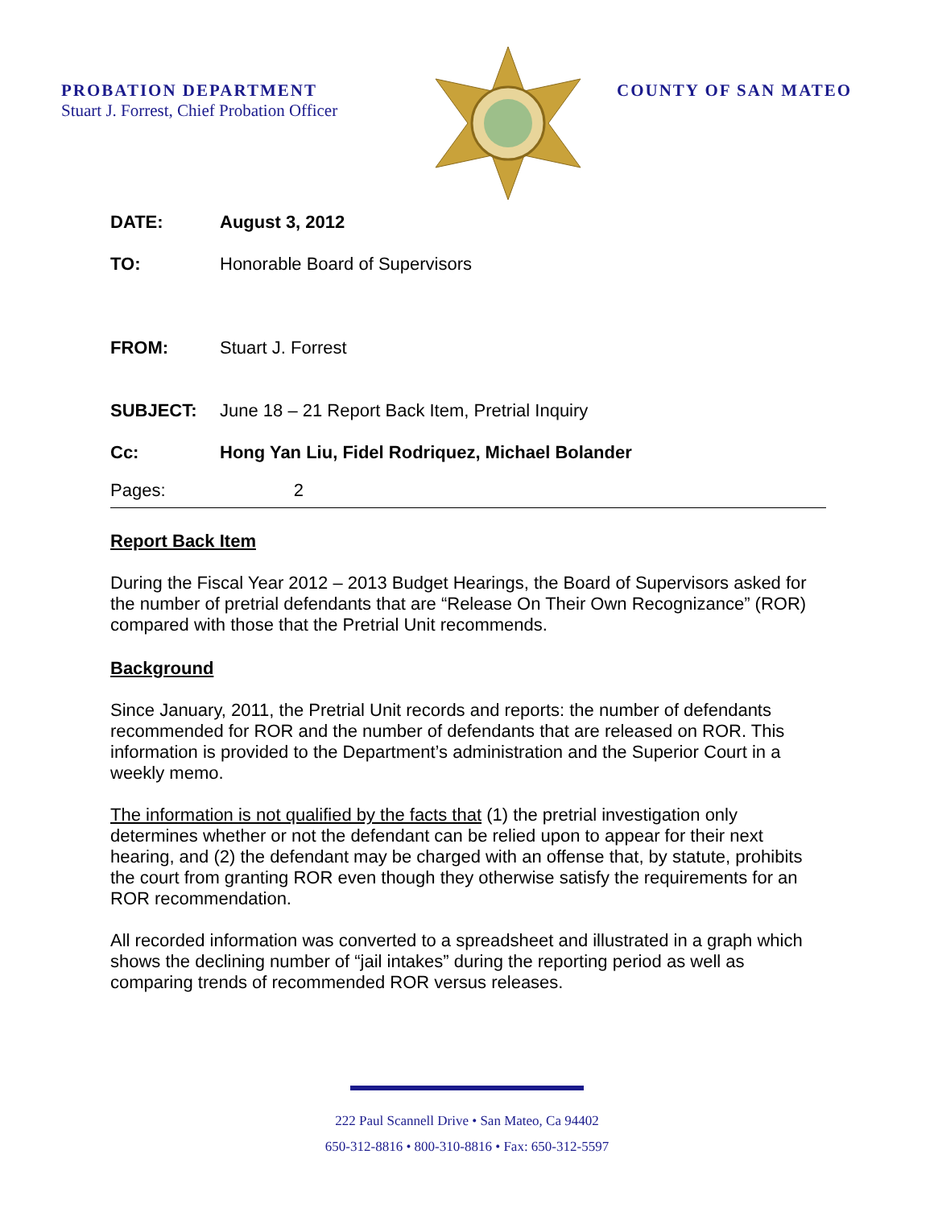PROBATION DEPARTMENT
Stuart J. Forrest, Chief Probation Officer
COUNTY OF SAN MATEO
DATE: August 3, 2012
TO: Honorable Board of Supervisors
FROM: Stuart J. Forrest
SUBJECT: June 18 – 21 Report Back Item, Pretrial Inquiry
Cc: Hong Yan Liu, Fidel Rodriquez, Michael Bolander
Pages: 2
Report Back Item
During the Fiscal Year 2012 – 2013 Budget Hearings, the Board of Supervisors asked for the number of pretrial defendants that are “Release On Their Own Recognizance” (ROR) compared with those that the Pretrial Unit recommends.
Background
Since January, 2011, the Pretrial Unit records and reports: the number of defendants recommended for ROR and the number of defendants that are released on ROR. This information is provided to the Department’s administration and the Superior Court in a weekly memo.
The information is not qualified by the facts that (1) the pretrial investigation only determines whether or not the defendant can be relied upon to appear for their next hearing, and (2) the defendant may be charged with an offense that, by statute, prohibits the court from granting ROR even though they otherwise satisfy the requirements for an ROR recommendation.
All recorded information was converted to a spreadsheet and illustrated in a graph which shows the declining number of “jail intakes” during the reporting period as well as comparing trends of recommended ROR versus releases.
222 Paul Scannell Drive • San Mateo, Ca 94402
650-312-8816 • 800-310-8816 • Fax: 650-312-5597